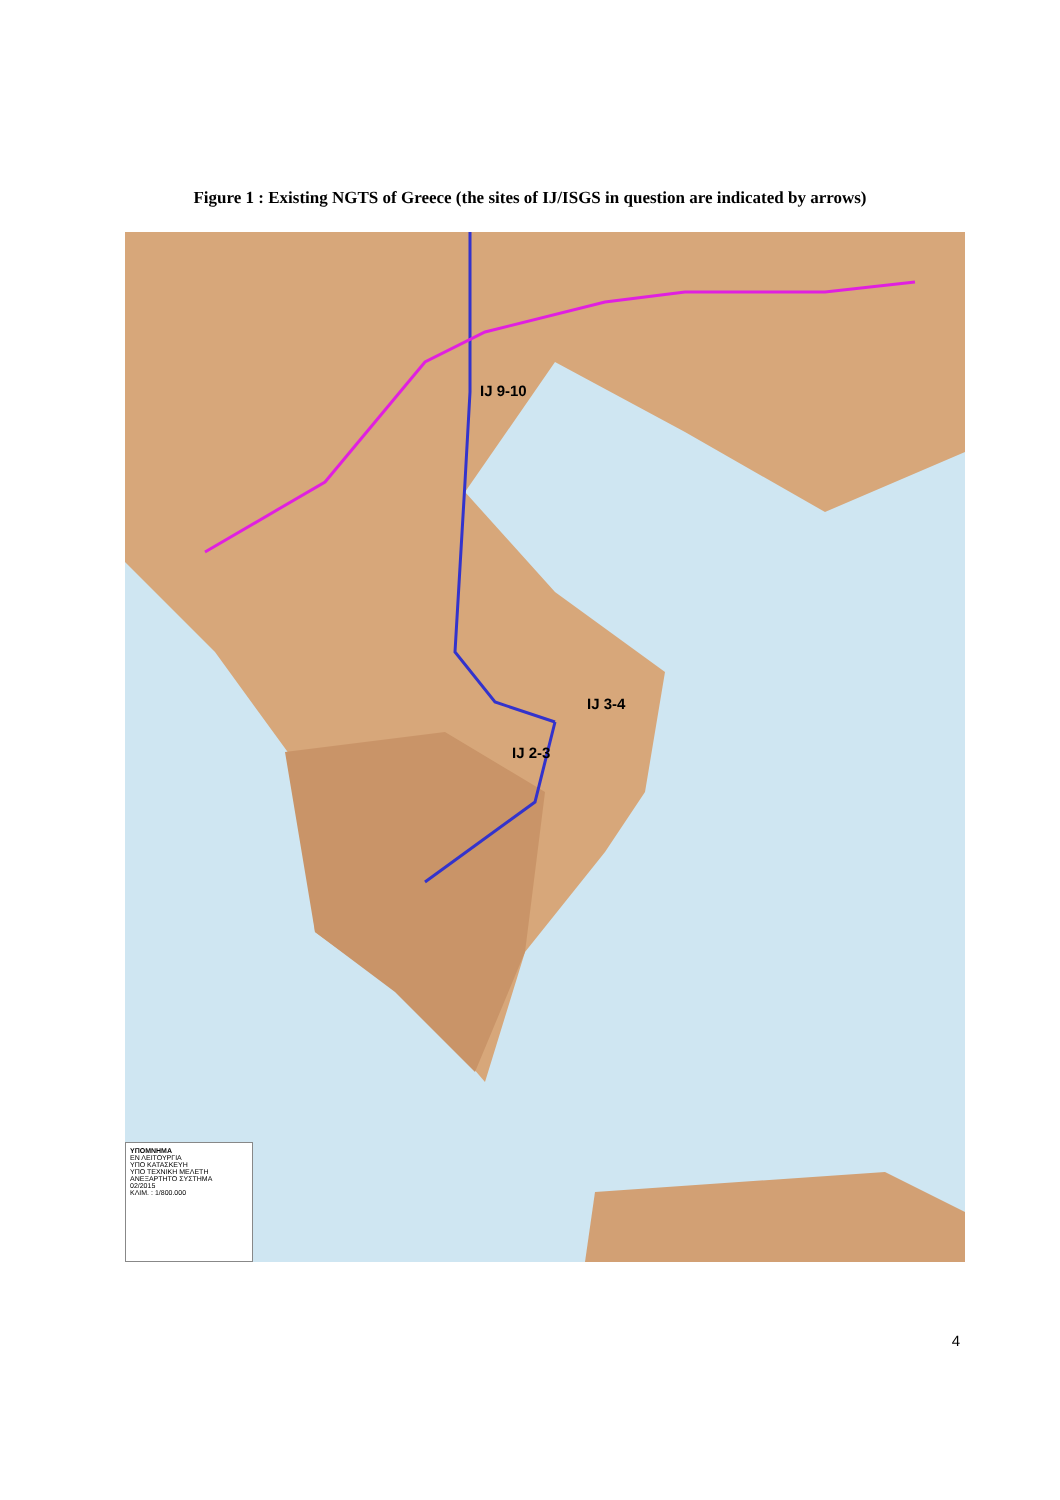Figure 1 : Existing NGTS of Greece (the sites of IJ/ISGS in question are indicated by arrows)
IJ 9-10
IJ 3-4
IJ 2-3
ΥΠΟΜΝΗΜΑ
ΕΝ ΛΕΙΤΟΥΡΓΙΑ
ΥΠΟ ΚΑΤΑΣΚΕΥΗ
ΥΠΟ ΤΕΧΝΙΚΗ ΜΕΛΕΤΗ
ΑΝΕΞΑΡΤΗΤΟ ΣΥΣΤΗΜΑ
02/2015
ΚΛΙΜ. : 1/800.000
4